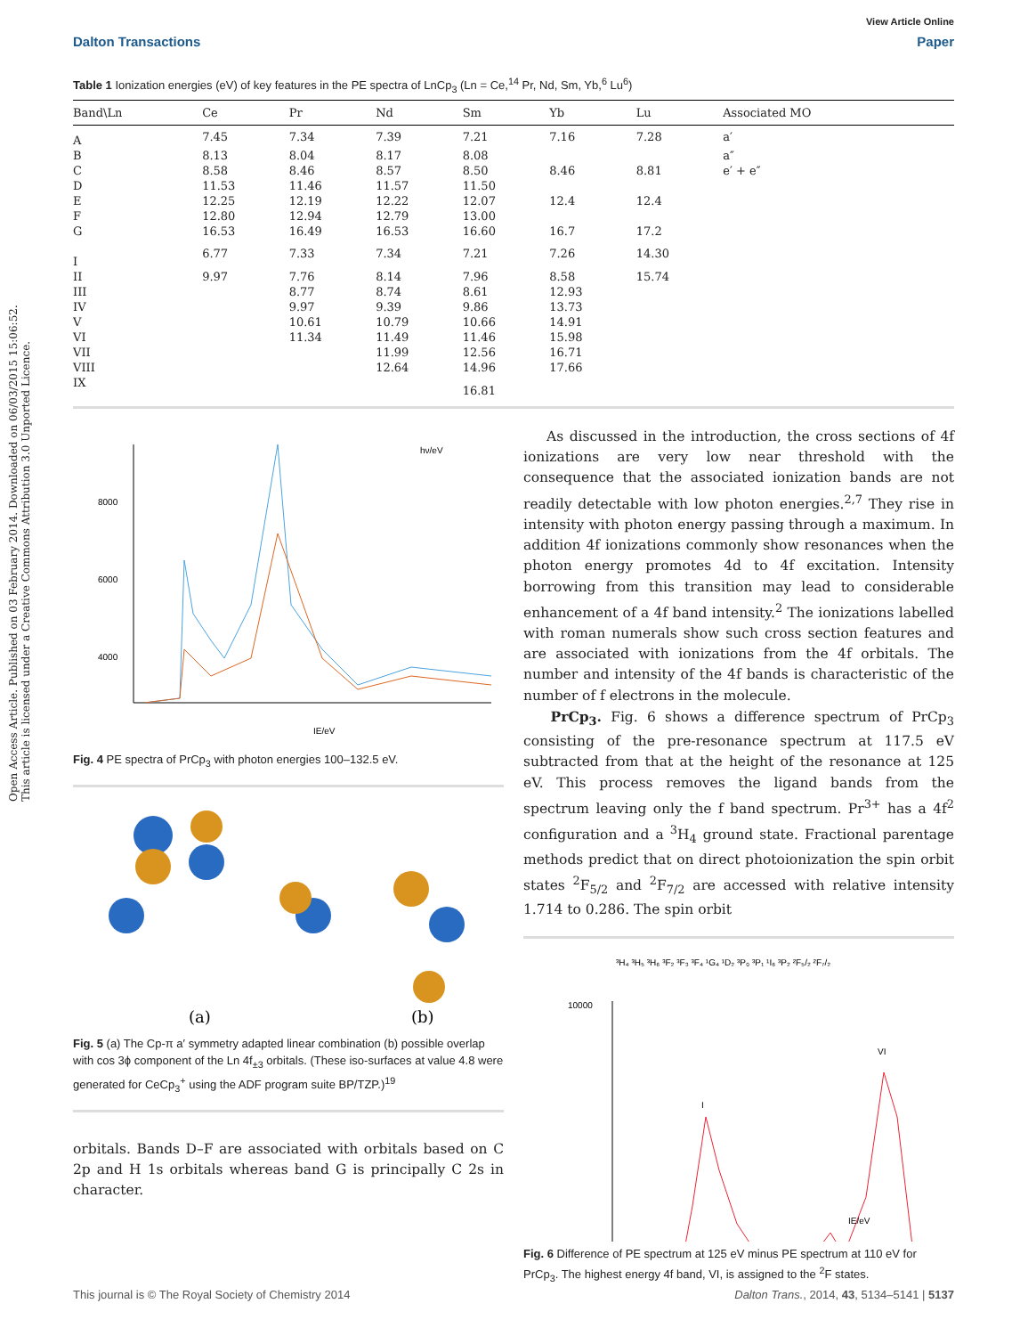Open Access Article. Published on 03 February 2014. Downloaded on 06/03/2015 15:06:52.
This article is licensed under a Creative Commons Attribution 3.0 Unported Licence.
View Article Online
Dalton Transactions Paper
Table 1 Ionization energies (eV) of key features in the PE spectra of LnCp<sub>3</sub> (Ln = Ce,<sup>14</sup> Pr, Nd, Sm, Yb,<sup>6</sup> Lu<sup>6</sup>)
| Band\Ln | Ce | Pr | Nd | Sm | Yb | Lu | Associated MO |
| --- | --- | --- | --- | --- | --- | --- | --- |
| A | 7.45 | 7.34 | 7.39 | 7.21 | 7.16 | 7.28 | a′ |
| B | 8.13 | 8.04 | 8.17 | 8.08 | | | a″ |
| C | 8.58 | 8.46 | 8.57 | 8.50 | 8.46 | 8.81 | e′ + e″ |
| D | 11.53 | 11.46 | 11.57 | 11.50 | | | |
| E | 12.25 | 12.19 | 12.22 | 12.07 | 12.4 | 12.4 | |
| F | 12.80 | 12.94 | 12.79 | 13.00 | | | |
| G | 16.53 | 16.49 | 16.53 | 16.60 | 16.7 | 17.2 | |
| I | 6.77 | 7.33 | 7.34 | 7.21 | 7.26 | 14.30 | |
| II | 9.97 | 7.76 | 8.14 | 7.96 | 8.58 | 15.74 | |
| III | | 8.77 | 8.74 | 8.61 | 12.93 | | |
| IV | | 9.97 | 9.39 | 9.86 | 13.73 | | |
| V | | 10.61 | 10.79 | 10.66 | 14.91 | | |
| VI | | 11.34 | 11.49 | 11.46 | 15.98 | | |
| VII | | | 11.99 | 12.56 | 16.71 | | |
| VIII | | | 12.64 | 14.96 | 17.66 | | |
| IX | | | | 16.81 | | | |
8000
6000
4000
IE/eV
hν/eV
Fig. 4 PE spectra of PrCp<sub>3</sub> with photon energies 100–132.5 eV.
(a)
(b)
Fig. 5 (a) The Cp-π a′ symmetry adapted linear combination (b) possible overlap with cos 3ϕ component of the Ln 4f<sub>±3</sub> orbitals. (These iso-surfaces at value 4.8 were generated for CeCp<sub>3</sub><sup>+</sup> using the ADF program suite BP/TZP.)<sup>19</sup>
orbitals. Bands D–F are associated with orbitals based on C 2p and H 1s orbitals whereas band G is principally C 2s in character.
As discussed in the introduction, the cross sections of 4f ionizations are very low near threshold with the consequence that the associated ionization bands are not readily detectable with low photon energies.<sup>2,7</sup> They rise in intensity with photon energy passing through a maximum. In addition 4f ionizations commonly show resonances when the photon energy promotes 4d to 4f excitation. Intensity borrowing from this transition may lead to considerable enhancement of a 4f band intensity.<sup>2</sup> The ionizations labelled with roman numerals show such cross section features and are associated with ionizations from the 4f orbitals. The number and intensity of the 4f bands is characteristic of the number of f electrons in the molecule.
PrCp<sub>3</sub>. Fig. 6 shows a difference spectrum of PrCp<sub>3</sub> consisting of the pre-resonance spectrum at 117.5 eV subtracted from that at the height of the resonance at 125 eV. This process removes the ligand bands from the spectrum leaving only the f band spectrum. Pr<sup>3+</sup> has a 4f<sup>2</sup> configuration and a <sup>3</sup>H<sub>4</sub> ground state. Fractional parentage methods predict that on direct photoionization the spin orbit states <sup>2</sup>F<sub>5/2</sub> and <sup>2</sup>F<sub>7/2</sub> are accessed with relative intensity 1.714 to 0.286. The spin orbit
³H₄ ³H₅ ³H₆ ³F₂ ³F₃ ³F₄ ¹G₄ ¹D₂ ³P₀ ³P₁ ¹I₆ ³P₂ ²F₅/₂ ²F₇/₂
10000
IE/eV
I
VI
Fig. 6 Difference of PE spectrum at 125 eV minus PE spectrum at 110 eV for PrCp<sub>3</sub>. The highest energy 4f band, VI, is assigned to the <sup>2</sup>F states.
This journal is © The Royal Society of Chemistry 2014 Dalton Trans., 2014, 43, 5134–5141 | 5137